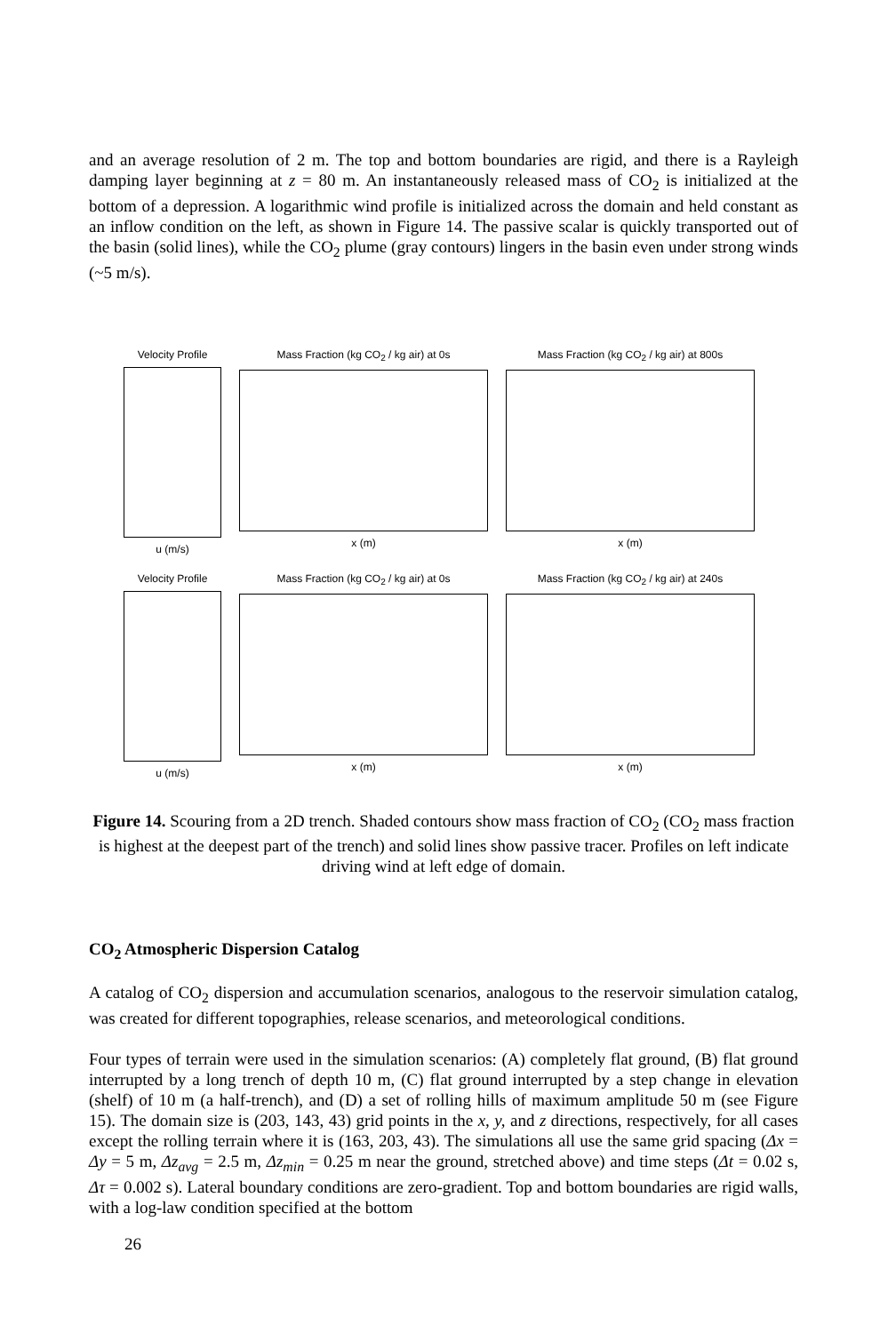and an average resolution of 2 m. The top and bottom boundaries are rigid, and there is a Rayleigh damping layer beginning at z = 80 m. An instantaneously released mass of CO<sub>2</sub> is initialized at the bottom of a depression. A logarithmic wind profile is initialized across the domain and held constant as an inflow condition on the left, as shown in Figure 14. The passive scalar is quickly transported out of the basin (solid lines), while the CO<sub>2</sub> plume (gray contours) lingers in the basin even under strong winds (~5 m/s).
Velocity Profile
u (m/s)
Mass Fraction (kg CO<sub>2</sub> / kg air) at 0s
x (m)
Mass Fraction (kg CO<sub>2</sub> / kg air) at 800s
x (m)
Velocity Profile
u (m/s)
Mass Fraction (kg CO<sub>2</sub> / kg air) at 0s
x (m)
Mass Fraction (kg CO<sub>2</sub> / kg air) at 240s
x (m)
Figure 14. Scouring from a 2D trench. Shaded contours show mass fraction of CO<sub>2</sub> (CO<sub>2</sub> mass fraction is highest at the deepest part of the trench) and solid lines show passive tracer. Profiles on left indicate driving wind at left edge of domain.
CO<sub>2</sub> Atmospheric Dispersion Catalog
A catalog of CO<sub>2</sub> dispersion and accumulation scenarios, analogous to the reservoir simulation catalog, was created for different topographies, release scenarios, and meteorological conditions.
Four types of terrain were used in the simulation scenarios: (A) completely flat ground, (B) flat ground interrupted by a long trench of depth 10 m, (C) flat ground interrupted by a step change in elevation (shelf) of 10 m (a half-trench), and (D) a set of rolling hills of maximum amplitude 50 m (see Figure 15). The domain size is (203, 143, 43) grid points in the x, y, and z directions, respectively, for all cases except the rolling terrain where it is (163, 203, 43). The simulations all use the same grid spacing (Δx = Δy = 5 m, Δz<sub>avg</sub> = 2.5 m, Δz<sub>min</sub> = 0.25 m near the ground, stretched above) and time steps (Δt = 0.02 s, Δτ = 0.002 s). Lateral boundary conditions are zero-gradient. Top and bottom boundaries are rigid walls, with a log-law condition specified at the bottom
26